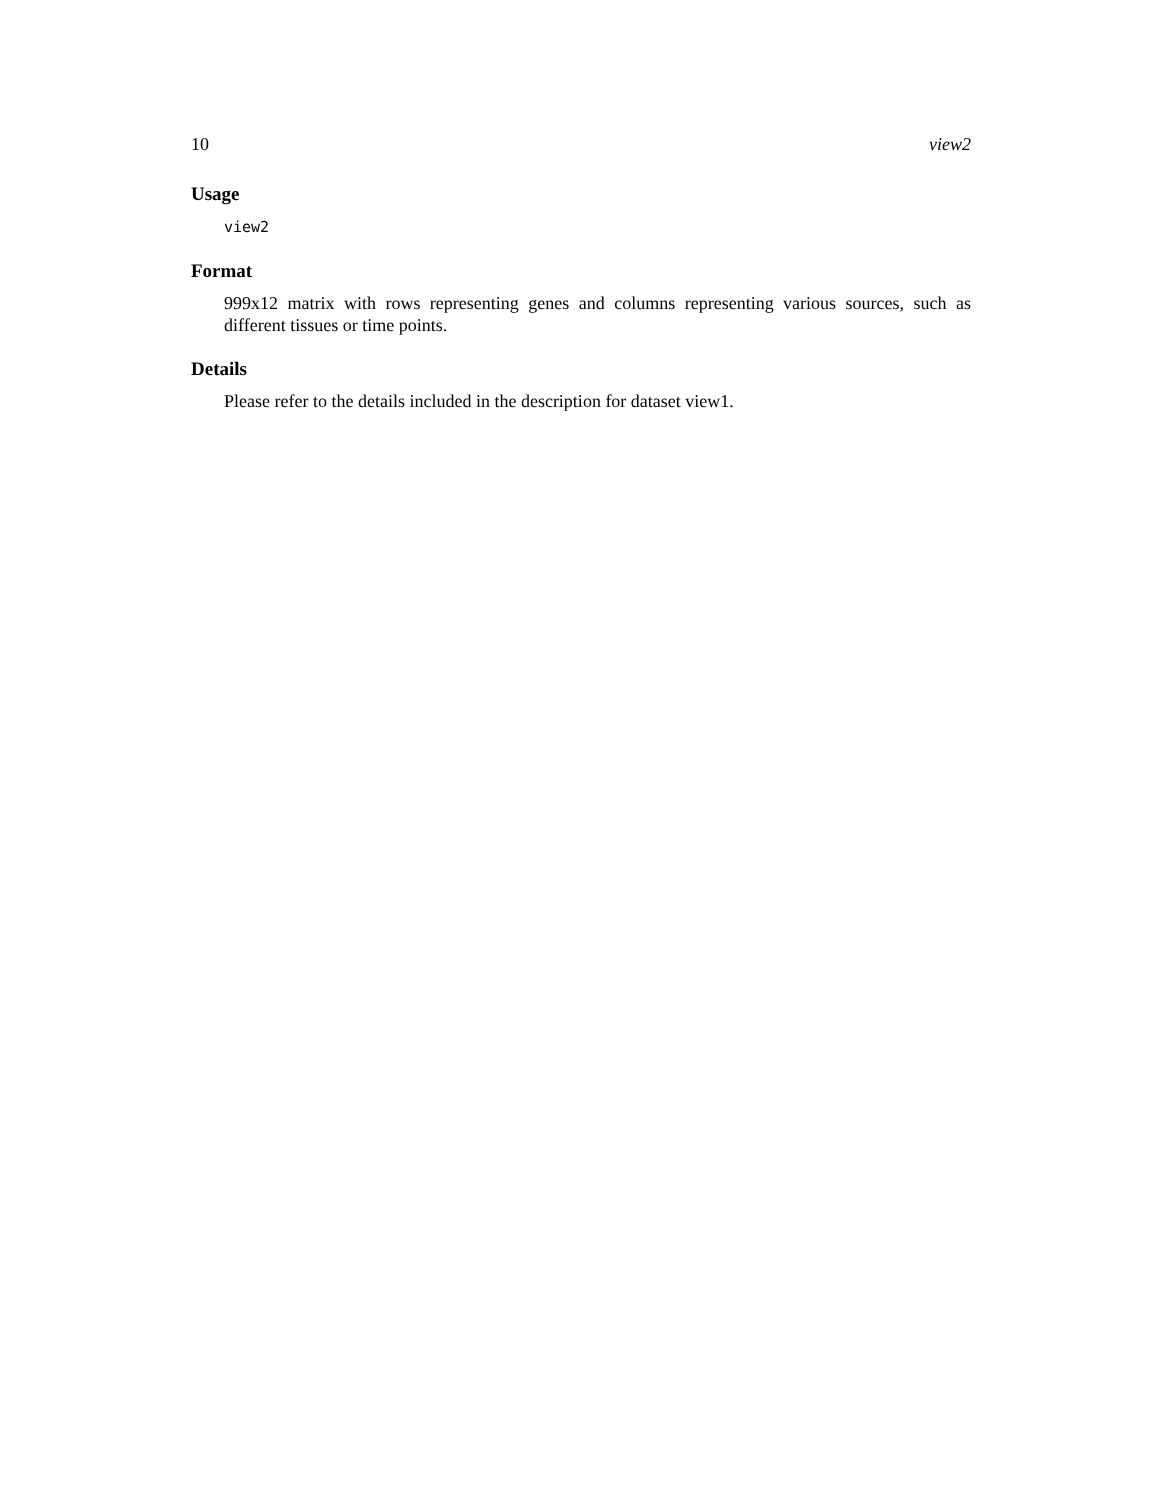10 view2
Usage
view2
Format
999x12 matrix with rows representing genes and columns representing various sources, such as different tissues or time points.
Details
Please refer to the details included in the description for dataset view1.